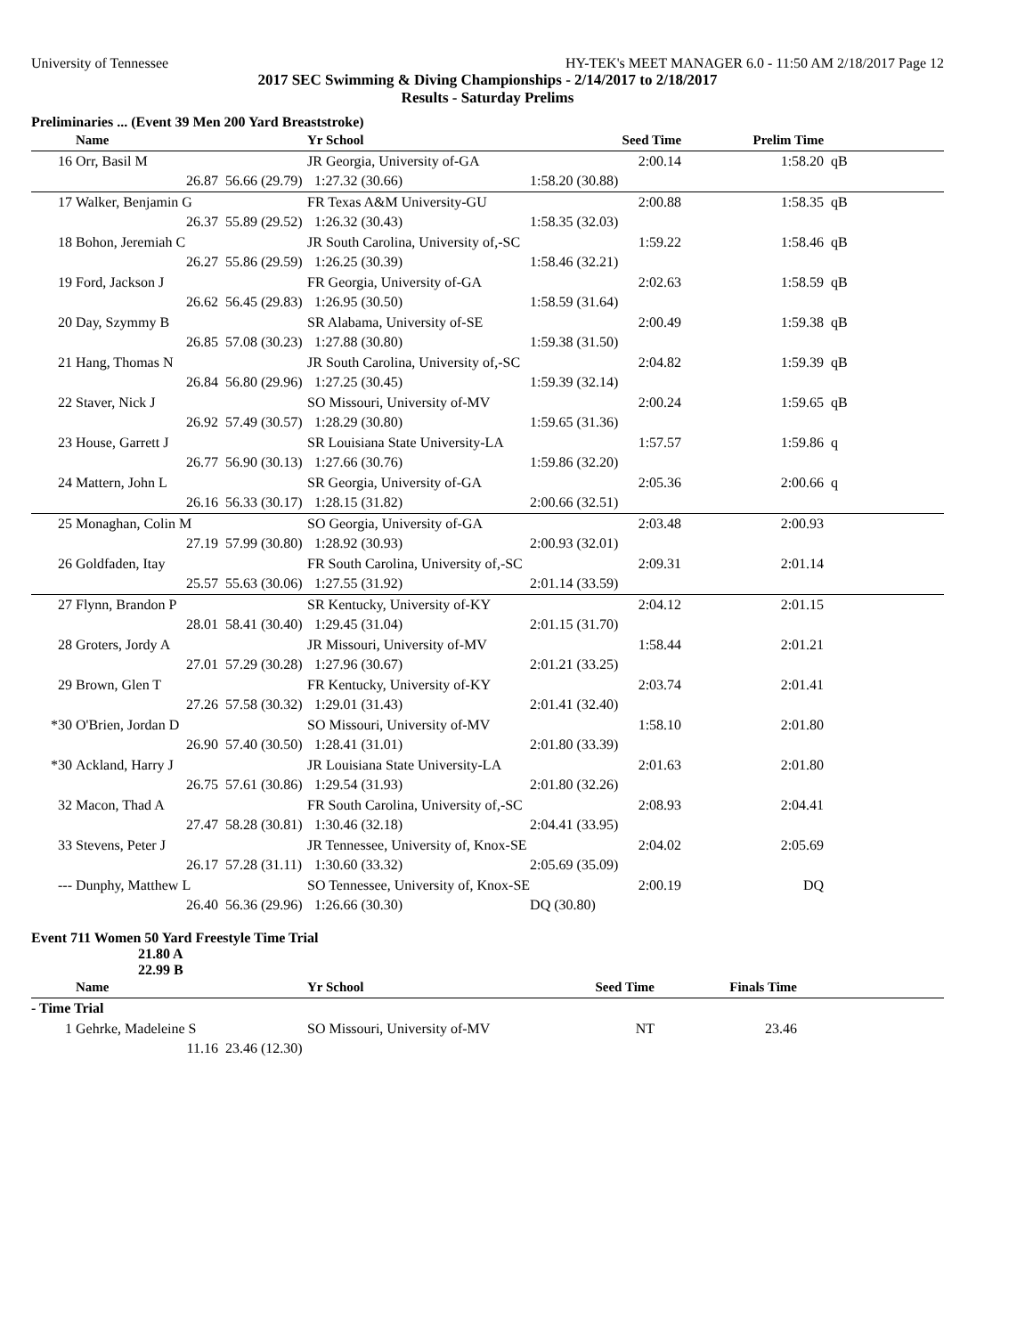University of Tennessee HY-TEK's MEET MANAGER 6.0 - 11:50 AM 2/18/2017 Page 12
2017 SEC Swimming & Diving Championships - 2/14/2017 to 2/18/2017
Results - Saturday Prelims
Preliminaries ... (Event 39 Men 200 Yard Breaststroke)
| | Name | | Yr School | Seed Time | Prelim Time | |
| --- | --- | --- | --- | --- | --- | --- |
| 16 | Orr, Basil M | | JR Georgia, University of-GA | 2:00.14 | 1:58.20 | qB |
| | 26.87 | 56.66 (29.79) | 1:27.32 (30.66) | 1:58.20 (30.88) | | |
| 17 | Walker, Benjamin G | | FR Texas A&M University-GU | 2:00.88 | 1:58.35 | qB |
| | 26.37 | 55.89 (29.52) | 1:26.32 (30.43) | 1:58.35 (32.03) | | |
| 18 | Bohon, Jeremiah C | | JR South Carolina, University of,-SC | 1:59.22 | 1:58.46 | qB |
| | 26.27 | 55.86 (29.59) | 1:26.25 (30.39) | 1:58.46 (32.21) | | |
| 19 | Ford, Jackson J | | FR Georgia, University of-GA | 2:02.63 | 1:58.59 | qB |
| | 26.62 | 56.45 (29.83) | 1:26.95 (30.50) | 1:58.59 (31.64) | | |
| 20 | Day, Szymmy B | | SR Alabama, University of-SE | 2:00.49 | 1:59.38 | qB |
| | 26.85 | 57.08 (30.23) | 1:27.88 (30.80) | 1:59.38 (31.50) | | |
| 21 | Hang, Thomas N | | JR South Carolina, University of,-SC | 2:04.82 | 1:59.39 | qB |
| | 26.84 | 56.80 (29.96) | 1:27.25 (30.45) | 1:59.39 (32.14) | | |
| 22 | Staver, Nick J | | SO Missouri, University of-MV | 2:00.24 | 1:59.65 | qB |
| | 26.92 | 57.49 (30.57) | 1:28.29 (30.80) | 1:59.65 (31.36) | | |
| 23 | House, Garrett J | | SR Louisiana State University-LA | 1:57.57 | 1:59.86 | q |
| | 26.77 | 56.90 (30.13) | 1:27.66 (30.76) | 1:59.86 (32.20) | | |
| 24 | Mattern, John L | | SR Georgia, University of-GA | 2:05.36 | 2:00.66 | q |
| | 26.16 | 56.33 (30.17) | 1:28.15 (31.82) | 2:00.66 (32.51) | | |
| 25 | Monaghan, Colin M | | SO Georgia, University of-GA | 2:03.48 | 2:00.93 | |
| | 27.19 | 57.99 (30.80) | 1:28.92 (30.93) | 2:00.93 (32.01) | | |
| 26 | Goldfaden, Itay | | FR South Carolina, University of,-SC | 2:09.31 | 2:01.14 | |
| | 25.57 | 55.63 (30.06) | 1:27.55 (31.92) | 2:01.14 (33.59) | | |
| 27 | Flynn, Brandon P | | SR Kentucky, University of-KY | 2:04.12 | 2:01.15 | |
| | 28.01 | 58.41 (30.40) | 1:29.45 (31.04) | 2:01.15 (31.70) | | |
| 28 | Groters, Jordy A | | JR Missouri, University of-MV | 1:58.44 | 2:01.21 | |
| | 27.01 | 57.29 (30.28) | 1:27.96 (30.67) | 2:01.21 (33.25) | | |
| 29 | Brown, Glen T | | FR Kentucky, University of-KY | 2:03.74 | 2:01.41 | |
| | 27.26 | 57.58 (30.32) | 1:29.01 (31.43) | 2:01.41 (32.40) | | |
| *30 | O'Brien, Jordan D | | SO Missouri, University of-MV | 1:58.10 | 2:01.80 | |
| | 26.90 | 57.40 (30.50) | 1:28.41 (31.01) | 2:01.80 (33.39) | | |
| *30 | Ackland, Harry J | | JR Louisiana State University-LA | 2:01.63 | 2:01.80 | |
| | 26.75 | 57.61 (30.86) | 1:29.54 (31.93) | 2:01.80 (32.26) | | |
| 32 | Macon, Thad A | | FR South Carolina, University of,-SC | 2:08.93 | 2:04.41 | |
| | 27.47 | 58.28 (30.81) | 1:30.46 (32.18) | 2:04.41 (33.95) | | |
| 33 | Stevens, Peter J | | JR Tennessee, University of, Knox-SE | 2:04.02 | 2:05.69 | |
| | 26.17 | 57.28 (31.11) | 1:30.60 (33.32) | 2:05.69 (35.09) | | |
| --- | Dunphy, Matthew L | | SO Tennessee, University of, Knox-SE | 2:00.19 | DQ | |
| | 26.40 | 56.36 (29.96) | 1:26.66 (30.30) | DQ (30.80) | | |
Event 711 Women 50 Yard Freestyle Time Trial
21.80 A
22.99 B
| | Name | | Yr School | Seed Time | Finals Time | |
| --- | --- | --- | --- | --- | --- | --- |
| - Time Trial | | | | | | |
| 1 | Gehrke, Madeleine S | | SO Missouri, University of-MV | NT | 23.46 | |
| | 11.16 | 23.46 (12.30) | | | | |